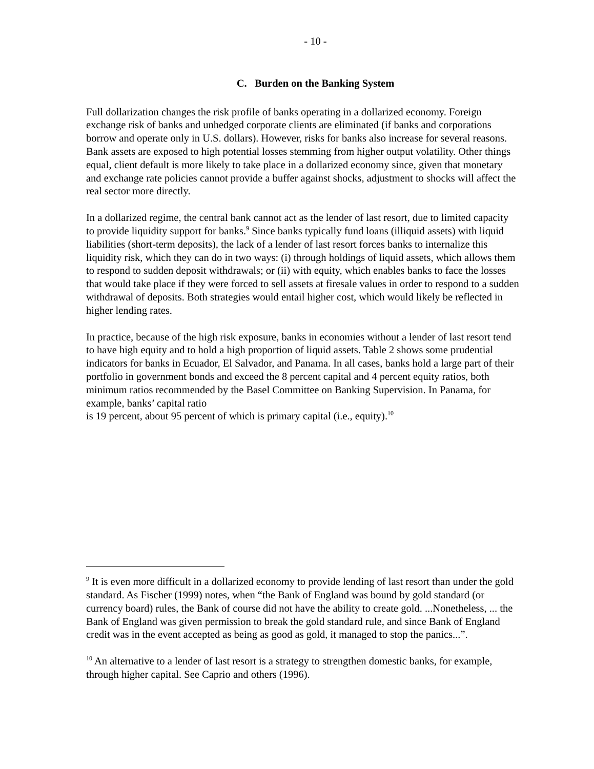- 10 -
C. Burden on the Banking System
Full dollarization changes the risk profile of banks operating in a dollarized economy. Foreign exchange risk of banks and unhedged corporate clients are eliminated (if banks and corporations borrow and operate only in U.S. dollars). However, risks for banks also increase for several reasons. Bank assets are exposed to high potential losses stemming from higher output volatility. Other things equal, client default is more likely to take place in a dollarized economy since, given that monetary and exchange rate policies cannot provide a buffer against shocks, adjustment to shocks will affect the real sector more directly.
In a dollarized regime, the central bank cannot act as the lender of last resort, due to limited capacity to provide liquidity support for banks.<sup>9</sup> Since banks typically fund loans (illiquid assets) with liquid liabilities (short-term deposits), the lack of a lender of last resort forces banks to internalize this liquidity risk, which they can do in two ways: (i) through holdings of liquid assets, which allows them to respond to sudden deposit withdrawals; or (ii) with equity, which enables banks to face the losses that would take place if they were forced to sell assets at firesale values in order to respond to a sudden withdrawal of deposits. Both strategies would entail higher cost, which would likely be reflected in higher lending rates.
In practice, because of the high risk exposure, banks in economies without a lender of last resort tend to have high equity and to hold a high proportion of liquid assets. Table 2 shows some prudential indicators for banks in Ecuador, El Salvador, and Panama. In all cases, banks hold a large part of their portfolio in government bonds and exceed the 8 percent capital and 4 percent equity ratios, both minimum ratios recommended by the Basel Committee on Banking Supervision. In Panama, for example, banks’ capital ratio
is 19 percent, about 95 percent of which is primary capital (i.e., equity).<sup>10</sup>
<sup>9</sup> It is even more difficult in a dollarized economy to provide lending of last resort than under the gold standard. As Fischer (1999) notes, when “the Bank of England was bound by gold standard (or currency board) rules, the Bank of course did not have the ability to create gold. ...Nonetheless, ... the Bank of England was given permission to break the gold standard rule, and since Bank of England credit was in the event accepted as being as good as gold, it managed to stop the panics...”.
<sup>10</sup> An alternative to a lender of last resort is a strategy to strengthen domestic banks, for example, through higher capital. See Caprio and others (1996).